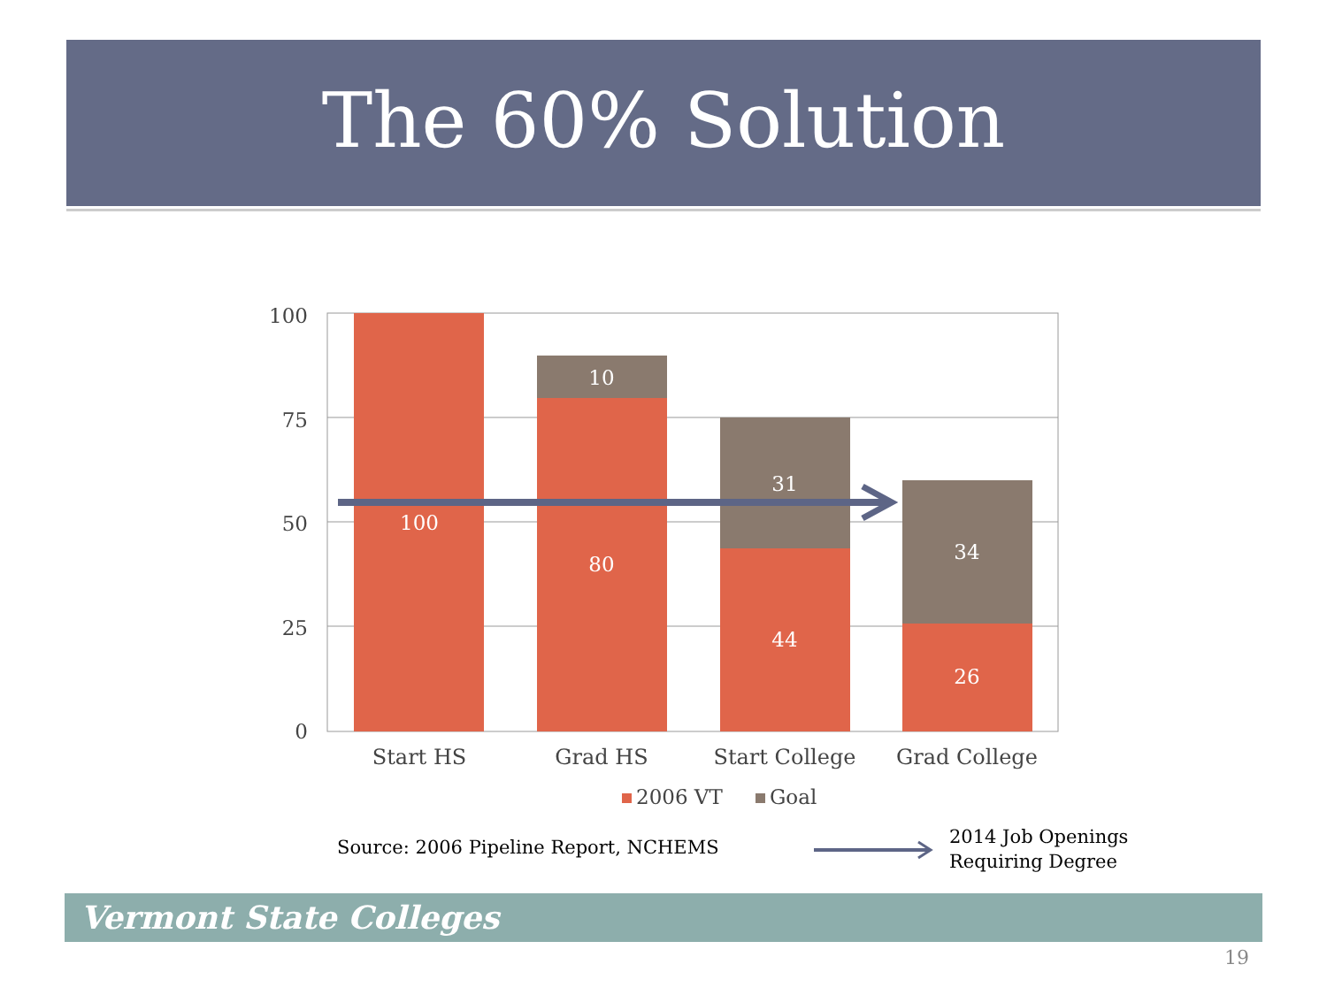The 60% Solution
100
75
50
25
0
100
10
80
31
44
34
26
Start HS
Grad HS
Start College
Grad College
2006 VT
Goal
Source: 2006 Pipeline Report, NCHEMS
2014 Job Openings
Requiring Degree
Vermont State Colleges
19